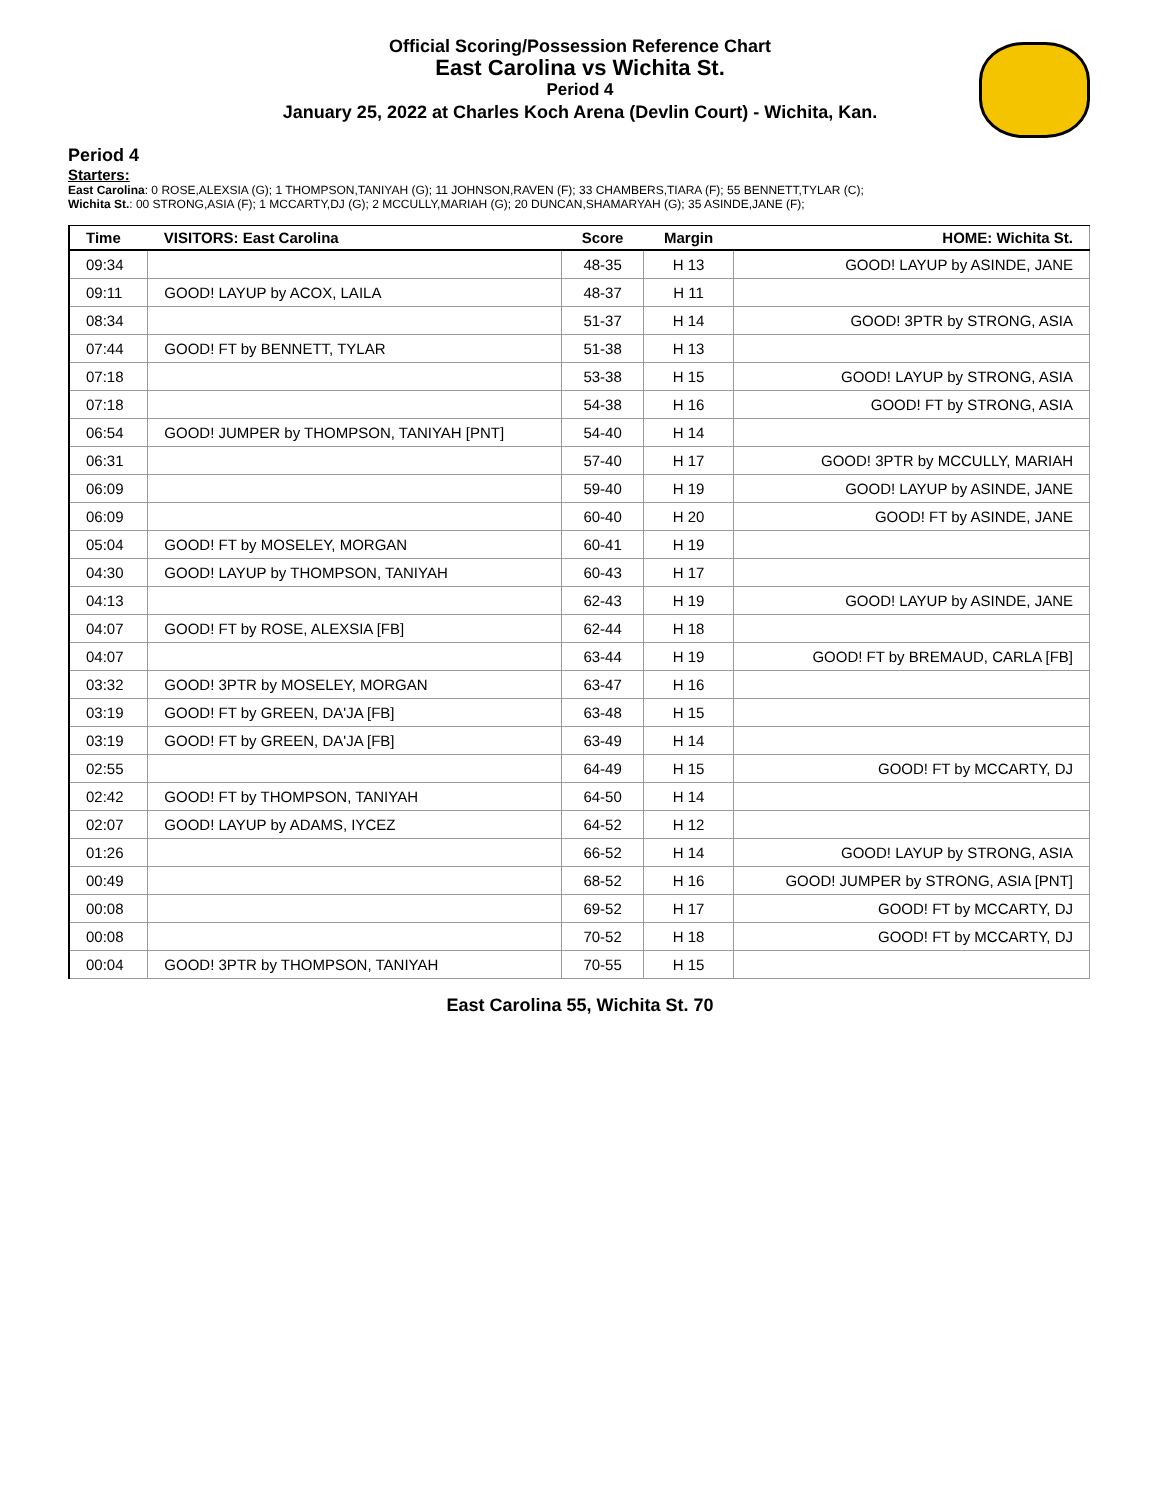Official Scoring/Possession Reference Chart
East Carolina vs Wichita St.
Period 4
January 25, 2022 at Charles Koch Arena (Devlin Court) - Wichita, Kan.
Period 4
Starters:
East Carolina: 0 ROSE,ALEXSIA (G); 1 THOMPSON,TANIYAH (G); 11 JOHNSON,RAVEN (F); 33 CHAMBERS,TIARA (F); 55 BENNETT,TYLAR (C);
Wichita St.: 00 STRONG,ASIA (F); 1 MCCARTY,DJ (G); 2 MCCULLY,MARIAH (G); 20 DUNCAN,SHAMARYAH (G); 35 ASINDE,JANE (F);
| Time | VISITORS: East Carolina | Score | Margin | HOME: Wichita St. |
| --- | --- | --- | --- | --- |
| 09:34 | | 48-35 | H 13 | GOOD! LAYUP by ASINDE, JANE |
| 09:11 | GOOD! LAYUP by ACOX, LAILA | 48-37 | H 11 | |
| 08:34 | | 51-37 | H 14 | GOOD! 3PTR by STRONG, ASIA |
| 07:44 | GOOD! FT by BENNETT, TYLAR | 51-38 | H 13 | |
| 07:18 | | 53-38 | H 15 | GOOD! LAYUP by STRONG, ASIA |
| 07:18 | | 54-38 | H 16 | GOOD! FT by STRONG, ASIA |
| 06:54 | GOOD! JUMPER by THOMPSON, TANIYAH [PNT] | 54-40 | H 14 | |
| 06:31 | | 57-40 | H 17 | GOOD! 3PTR by MCCULLY, MARIAH |
| 06:09 | | 59-40 | H 19 | GOOD! LAYUP by ASINDE, JANE |
| 06:09 | | 60-40 | H 20 | GOOD! FT by ASINDE, JANE |
| 05:04 | GOOD! FT by MOSELEY, MORGAN | 60-41 | H 19 | |
| 04:30 | GOOD! LAYUP by THOMPSON, TANIYAH | 60-43 | H 17 | |
| 04:13 | | 62-43 | H 19 | GOOD! LAYUP by ASINDE, JANE |
| 04:07 | GOOD! FT by ROSE, ALEXSIA [FB] | 62-44 | H 18 | |
| 04:07 | | 63-44 | H 19 | GOOD! FT by BREMAUD, CARLA [FB] |
| 03:32 | GOOD! 3PTR by MOSELEY, MORGAN | 63-47 | H 16 | |
| 03:19 | GOOD! FT by GREEN, DA'JA [FB] | 63-48 | H 15 | |
| 03:19 | GOOD! FT by GREEN, DA'JA [FB] | 63-49 | H 14 | |
| 02:55 | | 64-49 | H 15 | GOOD! FT by MCCARTY, DJ |
| 02:42 | GOOD! FT by THOMPSON, TANIYAH | 64-50 | H 14 | |
| 02:07 | GOOD! LAYUP by ADAMS, IYCEZ | 64-52 | H 12 | |
| 01:26 | | 66-52 | H 14 | GOOD! LAYUP by STRONG, ASIA |
| 00:49 | | 68-52 | H 16 | GOOD! JUMPER by STRONG, ASIA [PNT] |
| 00:08 | | 69-52 | H 17 | GOOD! FT by MCCARTY, DJ |
| 00:08 | | 70-52 | H 18 | GOOD! FT by MCCARTY, DJ |
| 00:04 | GOOD! 3PTR by THOMPSON, TANIYAH | 70-55 | H 15 | |
East Carolina 55, Wichita St. 70